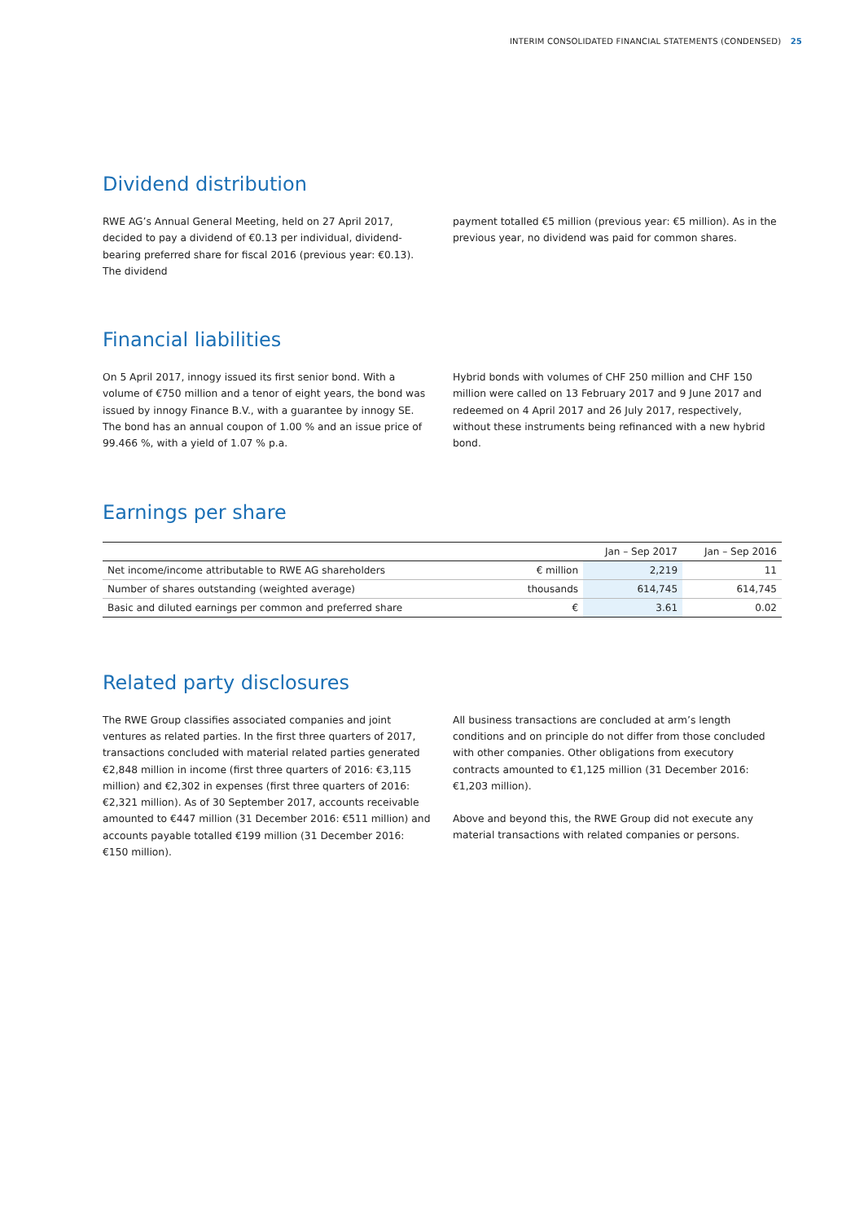INTERIM CONSOLIDATED FINANCIAL STATEMENTS (CONDENSED) 25
Dividend distribution
RWE AG’s Annual General Meeting, held on 27 April 2017, decided to pay a dividend of €0.13 per individual, dividend-bearing preferred share for fiscal 2016 (previous year: €0.13). The dividend
payment totalled €5 million (previous year: €5 million). As in the previous year, no dividend was paid for common shares.
Financial liabilities
On 5 April 2017, innogy issued its first senior bond. With a volume of €750 million and a tenor of eight years, the bond was issued by innogy Finance B.V., with a guarantee by innogy SE. The bond has an annual coupon of 1.00 % and an issue price of 99.466 %, with a yield of 1.07 % p.a.
Hybrid bonds with volumes of CHF 250 million and CHF 150 million were called on 13 February 2017 and 9 June 2017 and redeemed on 4 April 2017 and 26 July 2017, respectively, without these instruments being refinanced with a new hybrid bond.
Earnings per share
| | | Jan – Sep 2017 | Jan – Sep 2016 |
| --- | --- | --- | --- |
| Net income/income attributable to RWE AG shareholders | € million | 2,219 | 11 |
| Number of shares outstanding (weighted average) | thousands | 614,745 | 614,745 |
| Basic and diluted earnings per common and preferred share | € | 3.61 | 0.02 |
Related party disclosures
The RWE Group classifies associated companies and joint ventures as related parties. In the first three quarters of 2017, transactions concluded with material related parties generated €2,848 million in income (first three quarters of 2016: €3,115 million) and €2,302 in expenses (first three quarters of 2016: €2,321 million). As of 30 September 2017, accounts receivable amounted to €447 million (31 December 2016: €511 million) and accounts payable totalled €199 million (31 December 2016: €150 million).
All business transactions are concluded at arm’s length conditions and on principle do not differ from those concluded with other companies. Other obligations from executory contracts amounted to €1,125 million (31 December 2016: €1,203 million).
Above and beyond this, the RWE Group did not execute any material transactions with related companies or persons.